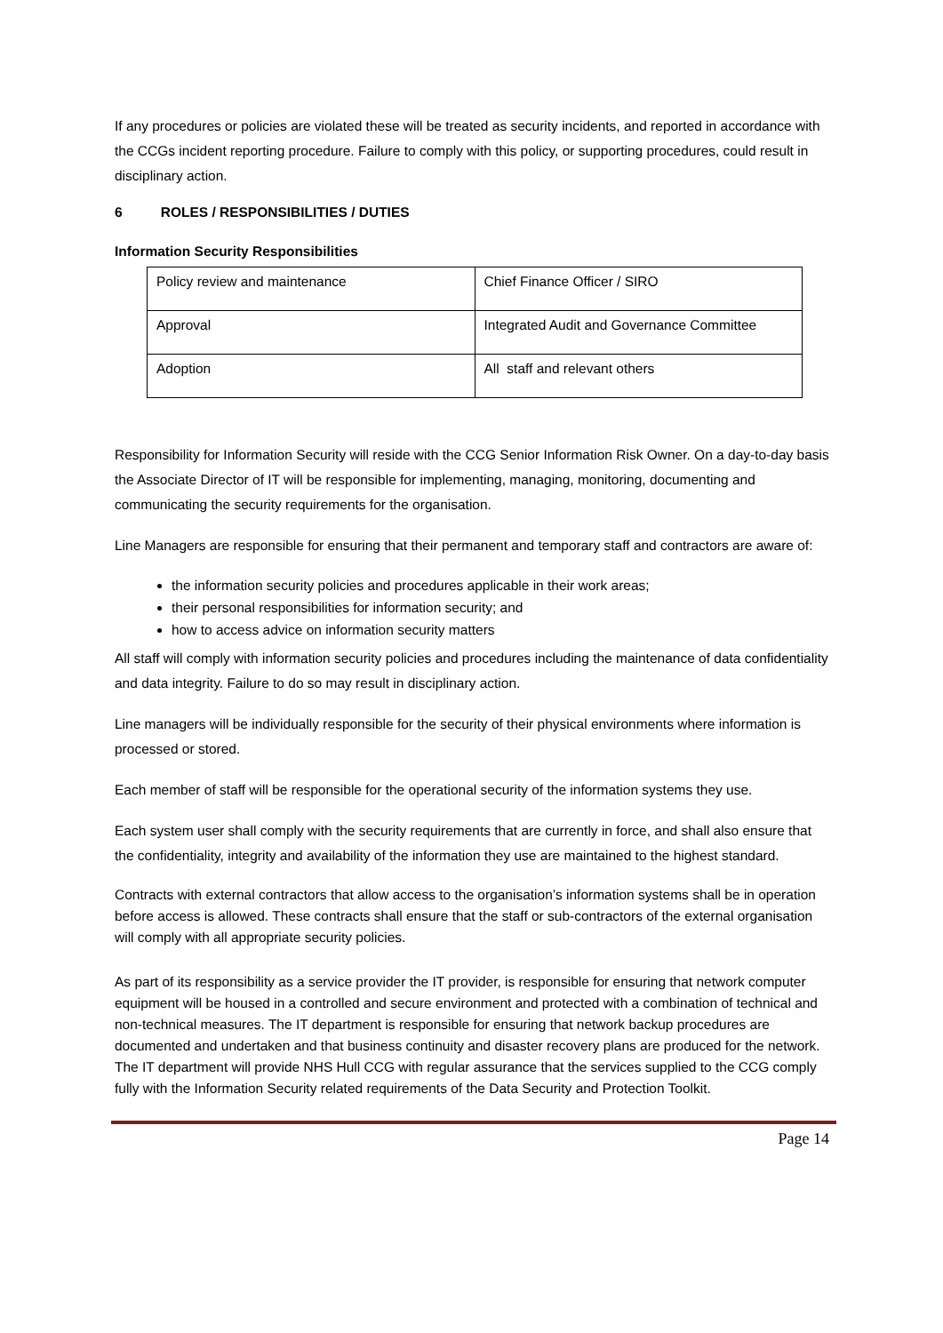If any procedures or policies are violated these will be treated as security incidents, and reported in accordance with the CCGs incident reporting procedure. Failure to comply with this policy, or supporting procedures, could result in disciplinary action.
6 ROLES / RESPONSIBILITIES / DUTIES
Information Security Responsibilities
| Policy review and maintenance | Chief Finance Officer / SIRO |
| Approval | Integrated Audit and Governance Committee |
| Adoption | All staff and relevant others |
Responsibility for Information Security will reside with the CCG Senior Information Risk Owner. On a day-to-day basis the Associate Director of IT will be responsible for implementing, managing, monitoring, documenting and communicating the security requirements for the organisation.
Line Managers are responsible for ensuring that their permanent and temporary staff and contractors are aware of:
the information security policies and procedures applicable in their work areas;
their personal responsibilities for information security; and
how to access advice on information security matters
All staff will comply with information security policies and procedures including the maintenance of data confidentiality and data integrity. Failure to do so may result in disciplinary action.
Line managers will be individually responsible for the security of their physical environments where information is processed or stored.
Each member of staff will be responsible for the operational security of the information systems they use.
Each system user shall comply with the security requirements that are currently in force, and shall also ensure that the confidentiality, integrity and availability of the information they use are maintained to the highest standard.
Contracts with external contractors that allow access to the organisation’s information systems shall be in operation before access is allowed. These contracts shall ensure that the staff or sub-contractors of the external organisation will comply with all appropriate security policies.
As part of its responsibility as a service provider the IT provider, is responsible for ensuring that network computer equipment will be housed in a controlled and secure environment and protected with a combination of technical and non-technical measures. The IT department is responsible for ensuring that network backup procedures are documented and undertaken and that business continuity and disaster recovery plans are produced for the network. The IT department will provide NHS Hull CCG with regular assurance that the services supplied to the CCG comply fully with the Information Security related requirements of the Data Security and Protection Toolkit.
Page 14